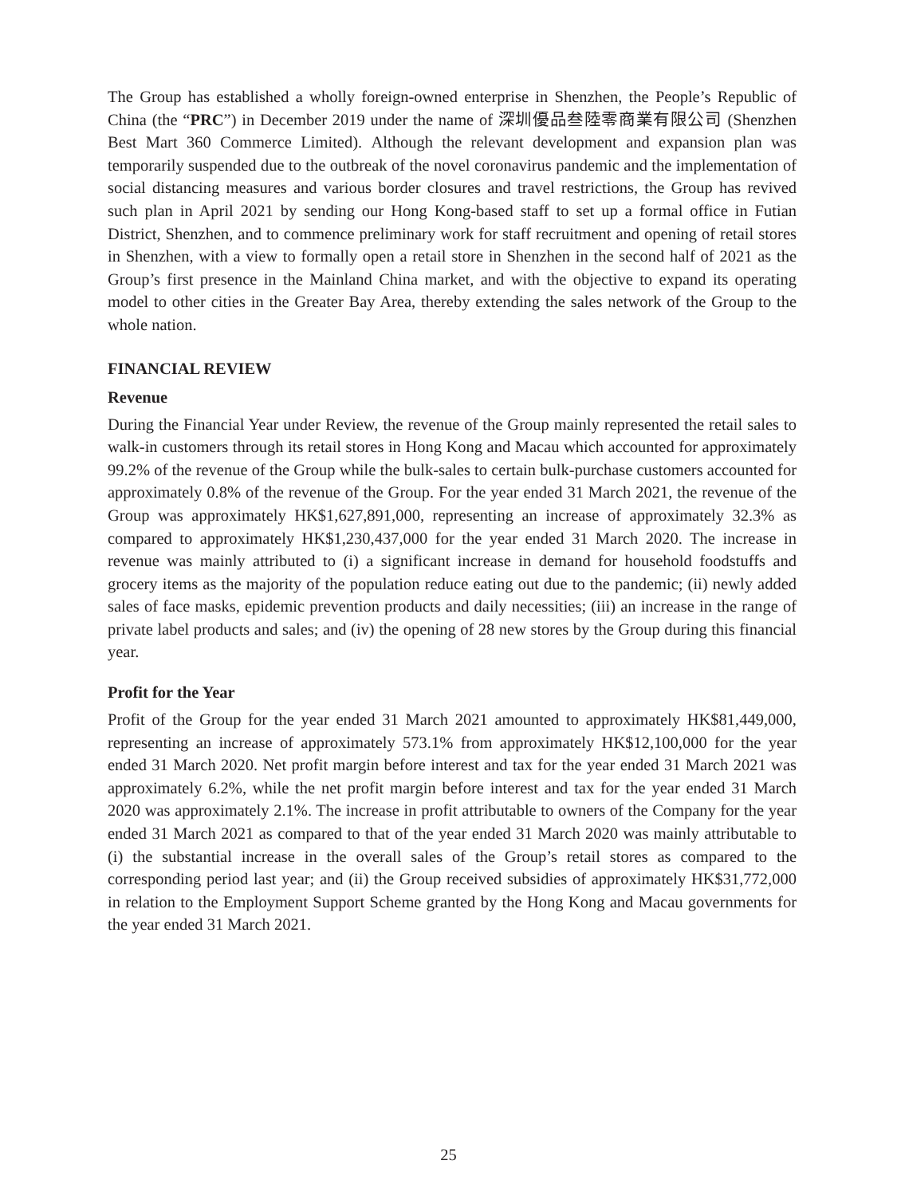The Group has established a wholly foreign-owned enterprise in Shenzhen, the People’s Republic of China (the “PRC”) in December 2019 under the name of 深圳優品叁陸零商業有限公司 (Shenzhen Best Mart 360 Commerce Limited). Although the relevant development and expansion plan was temporarily suspended due to the outbreak of the novel coronavirus pandemic and the implementation of social distancing measures and various border closures and travel restrictions, the Group has revived such plan in April 2021 by sending our Hong Kong-based staff to set up a formal office in Futian District, Shenzhen, and to commence preliminary work for staff recruitment and opening of retail stores in Shenzhen, with a view to formally open a retail store in Shenzhen in the second half of 2021 as the Group’s first presence in the Mainland China market, and with the objective to expand its operating model to other cities in the Greater Bay Area, thereby extending the sales network of the Group to the whole nation.
FINANCIAL REVIEW
Revenue
During the Financial Year under Review, the revenue of the Group mainly represented the retail sales to walk-in customers through its retail stores in Hong Kong and Macau which accounted for approximately 99.2% of the revenue of the Group while the bulk-sales to certain bulk-purchase customers accounted for approximately 0.8% of the revenue of the Group. For the year ended 31 March 2021, the revenue of the Group was approximately HK$1,627,891,000, representing an increase of approximately 32.3% as compared to approximately HK$1,230,437,000 for the year ended 31 March 2020. The increase in revenue was mainly attributed to (i) a significant increase in demand for household foodstuffs and grocery items as the majority of the population reduce eating out due to the pandemic; (ii) newly added sales of face masks, epidemic prevention products and daily necessities; (iii) an increase in the range of private label products and sales; and (iv) the opening of 28 new stores by the Group during this financial year.
Profit for the Year
Profit of the Group for the year ended 31 March 2021 amounted to approximately HK$81,449,000, representing an increase of approximately 573.1% from approximately HK$12,100,000 for the year ended 31 March 2020. Net profit margin before interest and tax for the year ended 31 March 2021 was approximately 6.2%, while the net profit margin before interest and tax for the year ended 31 March 2020 was approximately 2.1%. The increase in profit attributable to owners of the Company for the year ended 31 March 2021 as compared to that of the year ended 31 March 2020 was mainly attributable to (i) the substantial increase in the overall sales of the Group’s retail stores as compared to the corresponding period last year; and (ii) the Group received subsidies of approximately HK$31,772,000 in relation to the Employment Support Scheme granted by the Hong Kong and Macau governments for the year ended 31 March 2021.
25